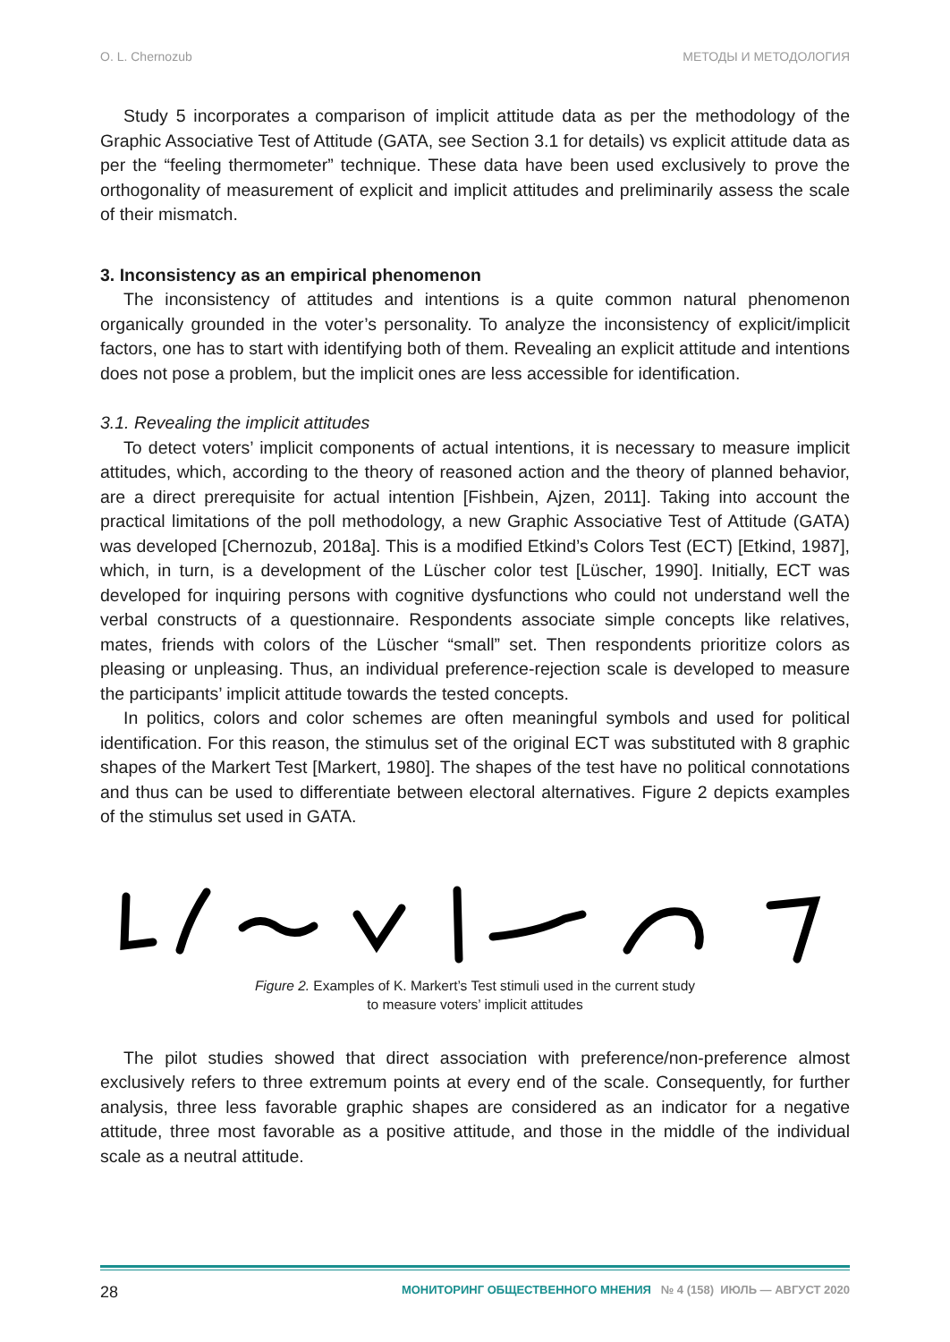O. L. Chernozub МЕТОДЫ И МЕТОДОЛОГИЯ
Study 5 incorporates a comparison of implicit attitude data as per the methodology of the Graphic Associative Test of Attitude (GATA, see Section 3.1 for details) vs explicit attitude data as per the “feeling thermometer” technique. These data have been used exclusively to prove the orthogonality of measurement of explicit and implicit attitudes and preliminarily assess the scale of their mismatch.
3. Inconsistency as an empirical phenomenon
The inconsistency of attitudes and intentions is a quite common natural phenomenon organically grounded in the voter’s personality. To analyze the inconsistency of explicit/implicit factors, one has to start with identifying both of them. Revealing an explicit attitude and intentions does not pose a problem, but the implicit ones are less accessible for identification.
3.1. Revealing the implicit attitudes
To detect voters’ implicit components of actual intentions, it is necessary to measure implicit attitudes, which, according to the theory of reasoned action and the theory of planned behavior, are a direct prerequisite for actual intention [Fishbein, Ajzen, 2011]. Taking into account the practical limitations of the poll methodology, a new Graphic Associative Test of Attitude (GATA) was developed [Chernozub, 2018a]. This is a modified Etkind’s Colors Test (ECT) [Etkind, 1987], which, in turn, is a development of the Lüscher color test [Lüscher, 1990]. Initially, ECT was developed for inquiring persons with cognitive dysfunctions who could not understand well the verbal constructs of a questionnaire. Respondents associate simple concepts like relatives, mates, friends with colors of the Lüscher “small” set. Then respondents prioritize colors as pleasing or unpleasing. Thus, an individual preference-rejection scale is developed to measure the participants’ implicit attitude towards the tested concepts.
In politics, colors and color schemes are often meaningful symbols and used for political identification. For this reason, the stimulus set of the original ECT was substituted with 8 graphic shapes of the Markert Test [Markert, 1980]. The shapes of the test have no political connotations and thus can be used to differentiate between electoral alternatives. Figure 2 depicts examples of the stimulus set used in GATA.
Figure 2. Examples of K. Markert’s Test stimuli used in the current study
to measure voters’ implicit attitudes
The pilot studies showed that direct association with preference/non-preference almost exclusively refers to three extremum points at every end of the scale. Consequently, for further analysis, three less favorable graphic shapes are considered as an indicator for a negative attitude, three most favorable as a positive attitude, and those in the middle of the individual scale as a neutral attitude.
28 МОНИТОРИНГ ОБЩЕСТВЕННОГО МНЕНИЯ № 4 (158) ИЮЛЬ — АВГУСТ 2020